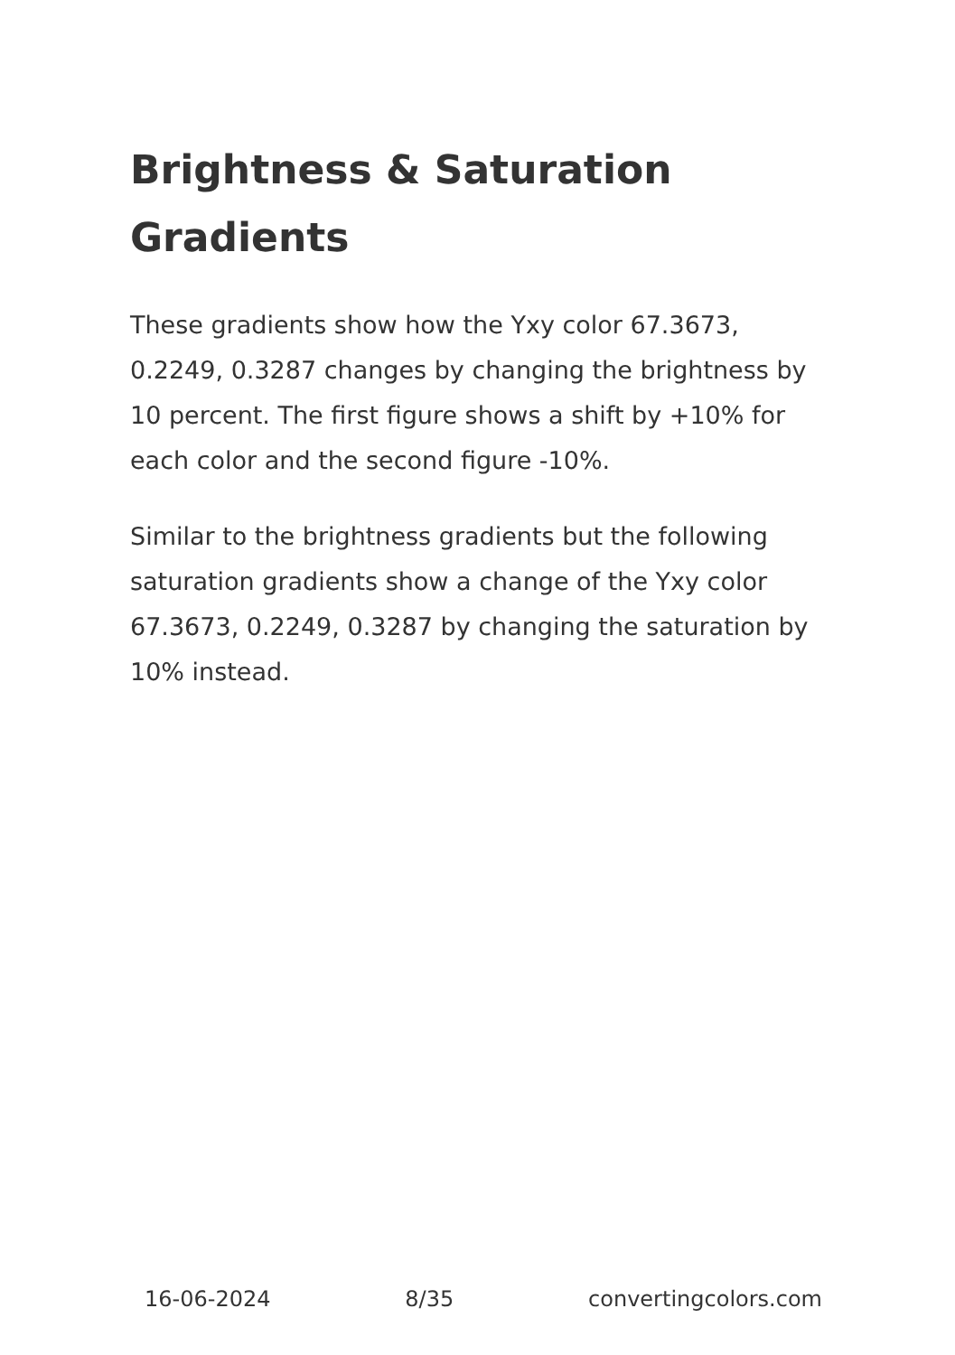Brightness & Saturation Gradients
These gradients show how the Yxy color 67.3673, 0.2249, 0.3287 changes by changing the brightness by 10 percent. The first figure shows a shift by +10% for each color and the second figure -10%.
Similar to the brightness gradients but the following saturation gradients show a change of the Yxy color 67.3673, 0.2249, 0.3287 by changing the saturation by 10% instead.
16-06-2024 8/35 convertingcolors.com